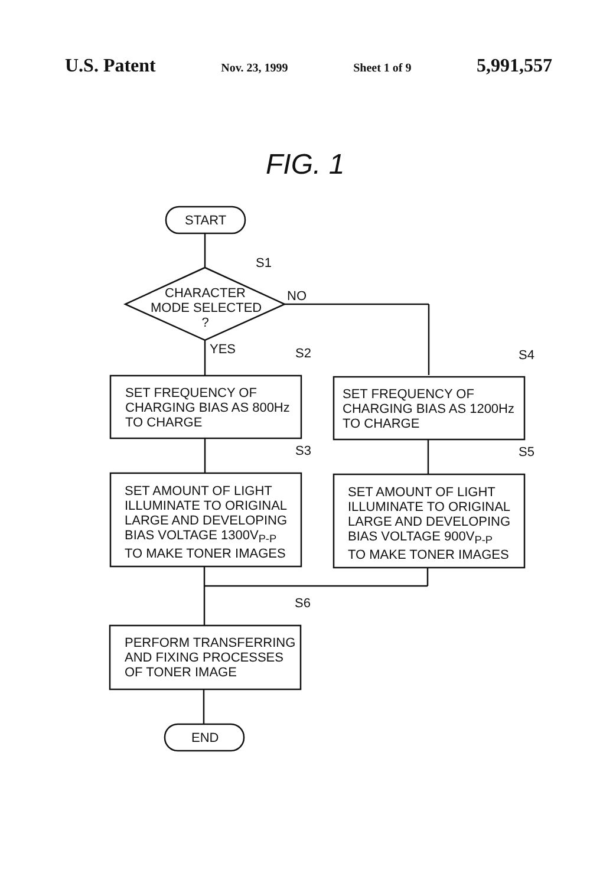U.S. Patent Nov. 23, 1999 Sheet 1 of 9 5,991,557
FIG. 1
START
S1
CHARACTER
MODE SELECTED
?
NO
YES S2 S4
SET FREQUENCY OF
CHARGING BIAS AS 800Hz
TO CHARGE
SET FREQUENCY OF
CHARGING BIAS AS 1200Hz
TO CHARGE
S3 S5
SET AMOUNT OF LIGHT
ILLUMINATE TO ORIGINAL
LARGE AND DEVELOPING
BIAS VOLTAGE 1300V<sub>P-P</sub>
TO MAKE TONER IMAGES
SET AMOUNT OF LIGHT
ILLUMINATE TO ORIGINAL
LARGE AND DEVELOPING
BIAS VOLTAGE 900V<sub>P-P</sub>
TO MAKE TONER IMAGES
S6
PERFORM TRANSFERRING
AND FIXING PROCESSES
OF TONER IMAGE
END